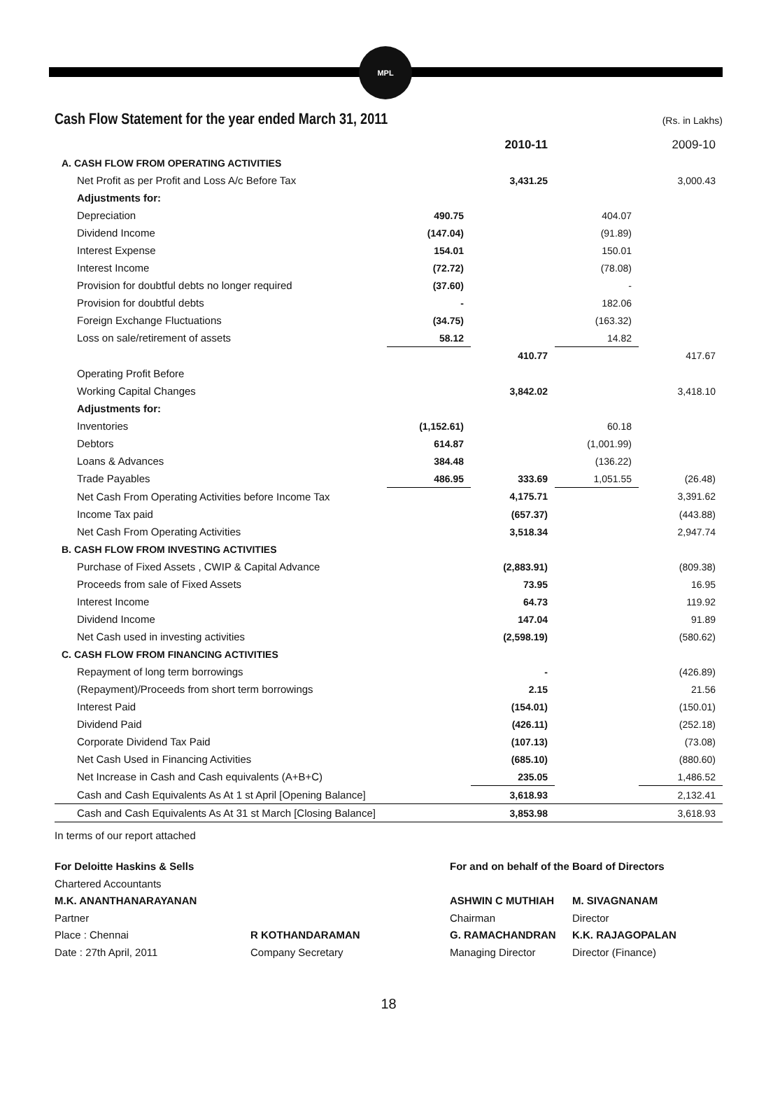MPL
Cash Flow Statement for the year ended March 31, 2011
(Rs. in Lakhs)
| | | 2010-11 | | 2009-10 |
| --- | --- | --- | --- | --- |
| A. CASH FLOW FROM OPERATING ACTIVITIES | | | | |
| Net Profit as per Profit and Loss A/c Before Tax | | 3,431.25 | | 3,000.43 |
| Adjustments for: | | | | |
| Depreciation | 490.75 | | 404.07 | |
| Dividend Income | (147.04) | | (91.89) | |
| Interest Expense | 154.01 | | 150.01 | |
| Interest Income | (72.72) | | (78.08) | |
| Provision for doubtful debts no longer required | (37.60) | | - | |
| Provision for doubtful debts | - | | 182.06 | |
| Foreign Exchange Fluctuations | (34.75) | | (163.32) | |
| Loss on sale/retirement of assets | 58.12 | | 14.82 | |
| | | 410.77 | | 417.67 |
| Operating Profit Before | | | | |
| Working Capital Changes | | 3,842.02 | | 3,418.10 |
| Adjustments for: | | | | |
| Inventories | (1,152.61) | | 60.18 | |
| Debtors | 614.87 | | (1,001.99) | |
| Loans & Advances | 384.48 | | (136.22) | |
| Trade Payables | 486.95 | 333.69 | 1,051.55 | (26.48) |
| Net Cash From Operating Activities before Income Tax | | 4,175.71 | | 3,391.62 |
| Income Tax paid | | (657.37) | | (443.88) |
| Net Cash From Operating Activities | | 3,518.34 | | 2,947.74 |
| B. CASH FLOW FROM INVESTING ACTIVITIES | | | | |
| Purchase of Fixed Assets , CWIP & Capital Advance | | (2,883.91) | | (809.38) |
| Proceeds from sale of Fixed Assets | | 73.95 | | 16.95 |
| Interest Income | | 64.73 | | 119.92 |
| Dividend Income | | 147.04 | | 91.89 |
| Net Cash used in investing activities | | (2,598.19) | | (580.62) |
| C. CASH FLOW FROM FINANCING ACTIVITIES | | | | |
| Repayment of long term borrowings | | - | | (426.89) |
| (Repayment)/Proceeds from short term borrowings | | 2.15 | | 21.56 |
| Interest Paid | | (154.01) | | (150.01) |
| Dividend Paid | | (426.11) | | (252.18) |
| Corporate Dividend Tax Paid | | (107.13) | | (73.08) |
| Net Cash Used in Financing Activities | | (685.10) | | (880.60) |
| Net Increase in Cash and Cash equivalents (A+B+C) | | 235.05 | | 1,486.52 |
| Cash and Cash Equivalents As At 1 st April [Opening Balance] | | 3,618.93 | | 2,132.41 |
| Cash and Cash Equivalents As At 31 st March [Closing Balance] | | 3,853.98 | | 3,618.93 |
In terms of our report attached
For Deloitte Haskins & Sells
Chartered Accountants
M.K. ANANTHANARAYANAN
Partner
Place : Chennai
Date : 27th April, 2011
R KOTHANDARAMAN
Company Secretary
For and on behalf of the Board of Directors
ASHWIN C MUTHIAH
Chairman
G. RAMACHANDRAN
Managing Director
M. SIVAGNANAM
Director
K.K. RAJAGOPALAN
Director (Finance)
18